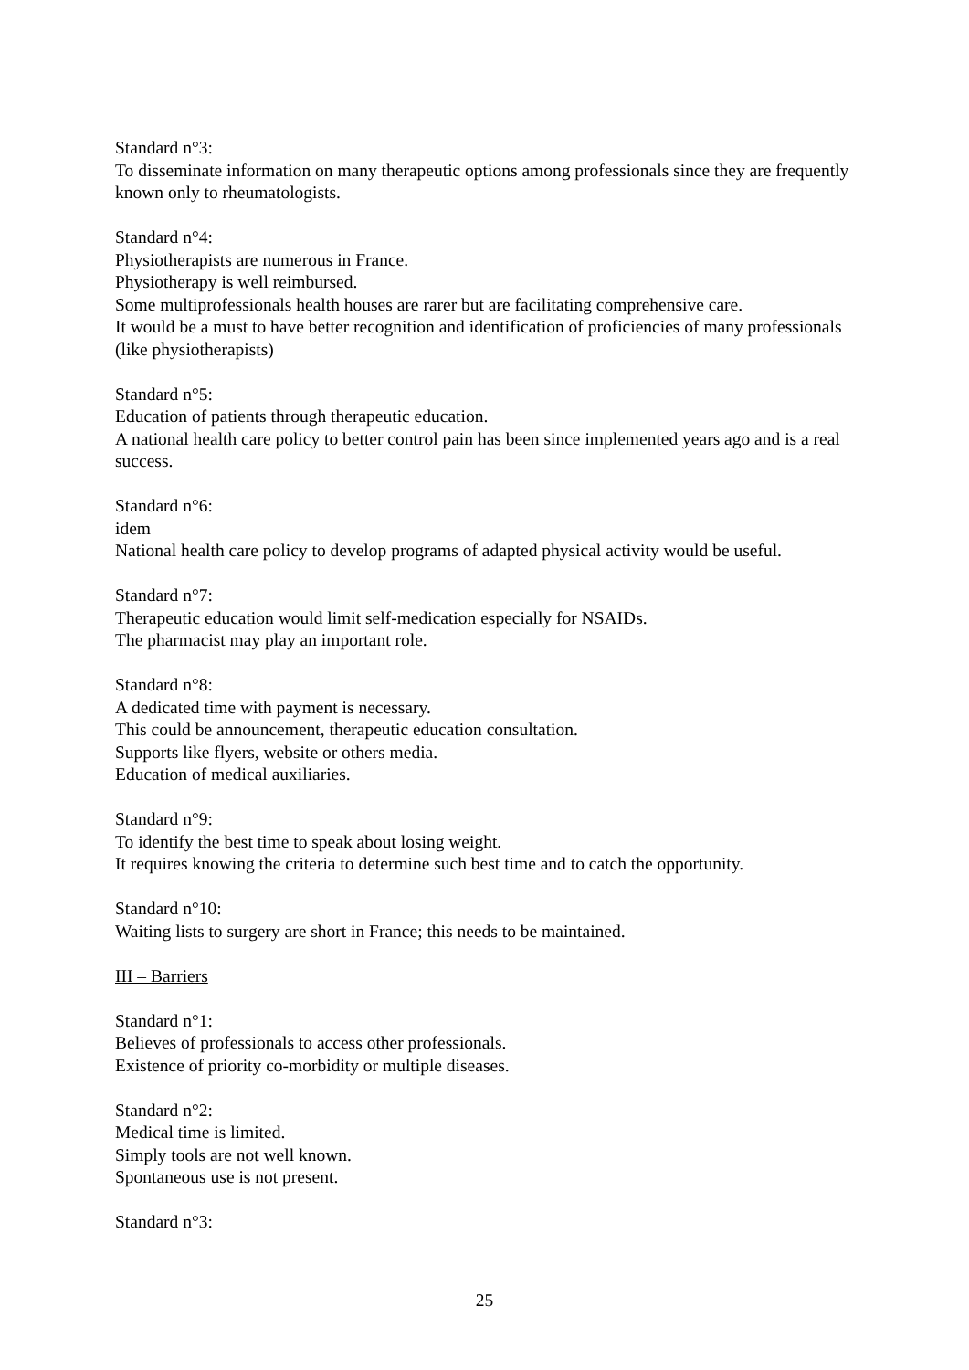Standard n°3:
To disseminate information on many therapeutic options among professionals since they are frequently known only to rheumatologists.
Standard n°4:
Physiotherapists are numerous in France.
Physiotherapy is well reimbursed.
Some multiprofessionals health houses are rarer but are facilitating comprehensive care.
It would be a must to have better recognition and identification of proficiencies of many professionals (like physiotherapists)
Standard n°5:
Education of patients through therapeutic education.
A national health care policy to better control pain has been since implemented years ago and is a real success.
Standard n°6:
idem
National health care policy to develop programs of adapted physical activity would be useful.
Standard n°7:
Therapeutic education would limit self-medication especially for NSAIDs.
The pharmacist may play an important role.
Standard n°8:
A dedicated time with payment is necessary.
This could be announcement, therapeutic education consultation.
Supports like flyers, website or others media.
Education of medical auxiliaries.
Standard n°9:
To identify the best time to speak about losing weight.
It requires knowing the criteria to determine such best time and to catch the opportunity.
Standard n°10:
Waiting lists to surgery are short in France; this needs to be maintained.
III – Barriers
Standard n°1:
Believes of professionals to access other professionals.
Existence of priority co-morbidity or multiple diseases.
Standard n°2:
Medical time is limited.
Simply tools are not well known.
Spontaneous use is not present.
Standard n°3:
25